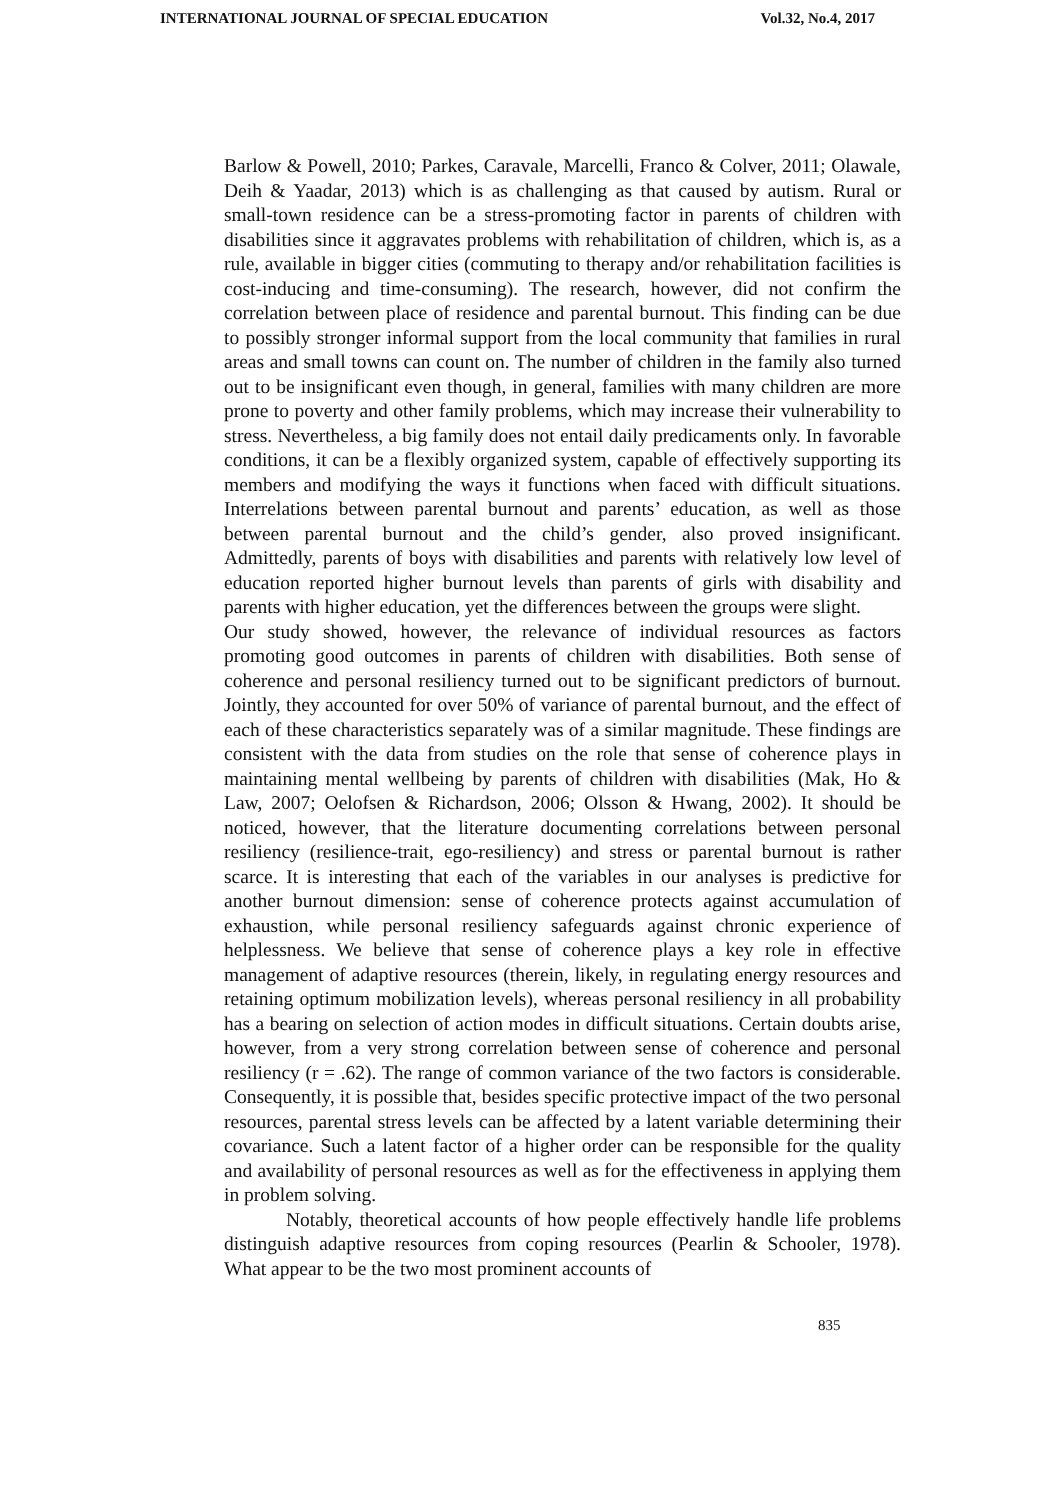INTERNATIONAL JOURNAL OF SPECIAL EDUCATION Vol.32, No.4, 2017
Barlow & Powell, 2010; Parkes, Caravale, Marcelli, Franco & Colver, 2011; Olawale, Deih & Yaadar, 2013) which is as challenging as that caused by autism. Rural or small-town residence can be a stress-promoting factor in parents of children with disabilities since it aggravates problems with rehabilitation of children, which is, as a rule, available in bigger cities (commuting to therapy and/or rehabilitation facilities is cost-inducing and time-consuming). The research, however, did not confirm the correlation between place of residence and parental burnout. This finding can be due to possibly stronger informal support from the local community that families in rural areas and small towns can count on. The number of children in the family also turned out to be insignificant even though, in general, families with many children are more prone to poverty and other family problems, which may increase their vulnerability to stress. Nevertheless, a big family does not entail daily predicaments only. In favorable conditions, it can be a flexibly organized system, capable of effectively supporting its members and modifying the ways it functions when faced with difficult situations. Interrelations between parental burnout and parents’ education, as well as those between parental burnout and the child’s gender, also proved insignificant. Admittedly, parents of boys with disabilities and parents with relatively low level of education reported higher burnout levels than parents of girls with disability and parents with higher education, yet the differences between the groups were slight.
Our study showed, however, the relevance of individual resources as factors promoting good outcomes in parents of children with disabilities. Both sense of coherence and personal resiliency turned out to be significant predictors of burnout. Jointly, they accounted for over 50% of variance of parental burnout, and the effect of each of these characteristics separately was of a similar magnitude. These findings are consistent with the data from studies on the role that sense of coherence plays in maintaining mental wellbeing by parents of children with disabilities (Mak, Ho & Law, 2007; Oelofsen & Richardson, 2006; Olsson & Hwang, 2002). It should be noticed, however, that the literature documenting correlations between personal resiliency (resilience-trait, ego-resiliency) and stress or parental burnout is rather scarce. It is interesting that each of the variables in our analyses is predictive for another burnout dimension: sense of coherence protects against accumulation of exhaustion, while personal resiliency safeguards against chronic experience of helplessness. We believe that sense of coherence plays a key role in effective management of adaptive resources (therein, likely, in regulating energy resources and retaining optimum mobilization levels), whereas personal resiliency in all probability has a bearing on selection of action modes in difficult situations. Certain doubts arise, however, from a very strong correlation between sense of coherence and personal resiliency (r = .62). The range of common variance of the two factors is considerable. Consequently, it is possible that, besides specific protective impact of the two personal resources, parental stress levels can be affected by a latent variable determining their covariance. Such a latent factor of a higher order can be responsible for the quality and availability of personal resources as well as for the effectiveness in applying them in problem solving.
Notably, theoretical accounts of how people effectively handle life problems distinguish adaptive resources from coping resources (Pearlin & Schooler, 1978). What appear to be the two most prominent accounts of
835